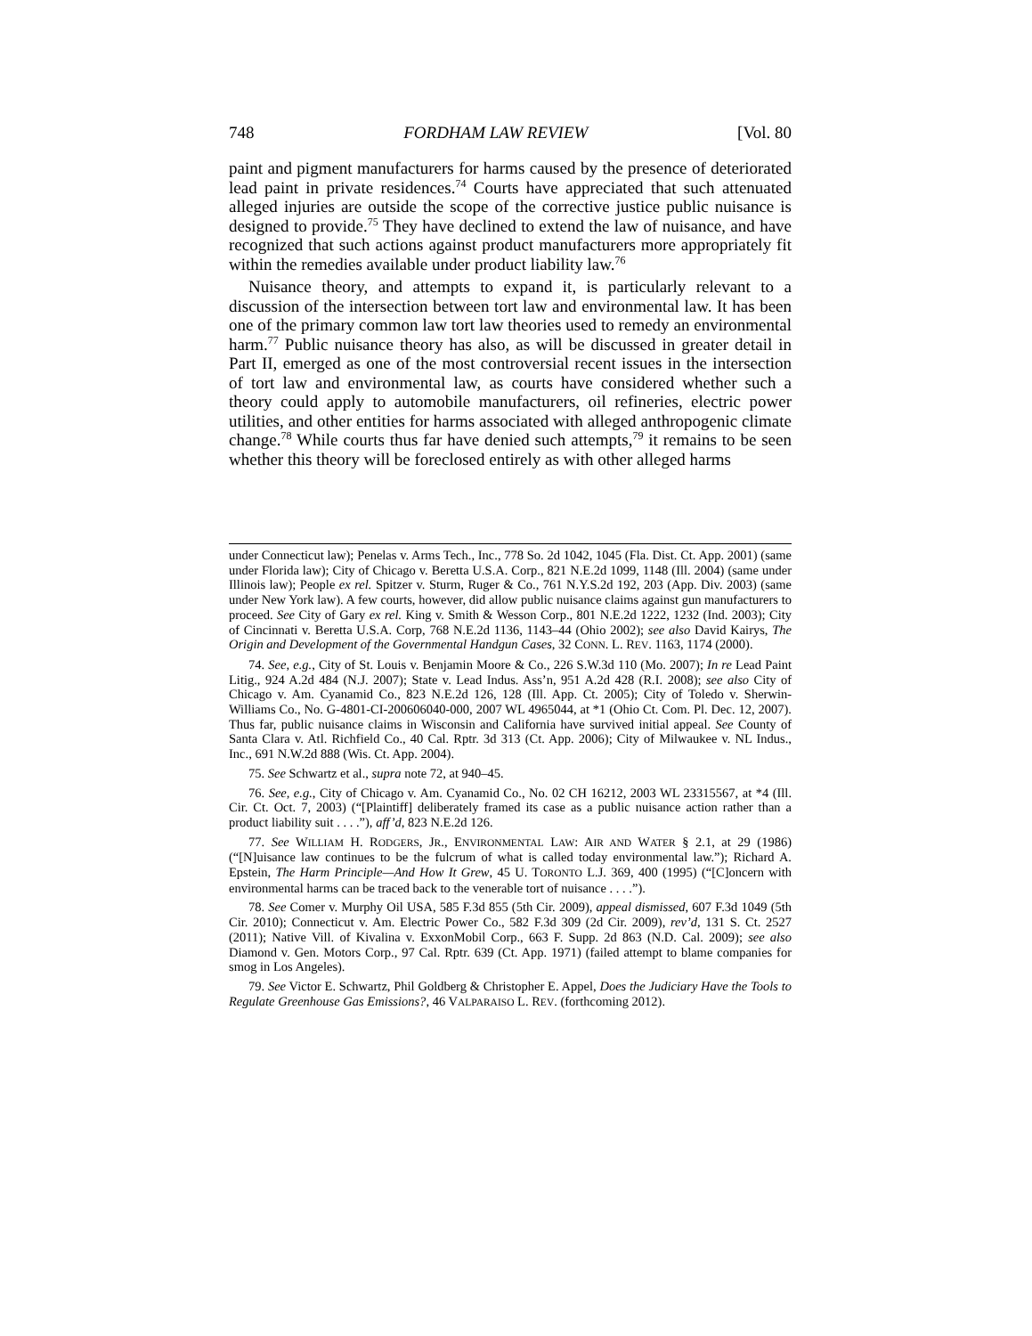748 FORDHAM LAW REVIEW [Vol. 80
paint and pigment manufacturers for harms caused by the presence of deteriorated lead paint in private residences.<sup>74</sup> Courts have appreciated that such attenuated alleged injuries are outside the scope of the corrective justice public nuisance is designed to provide.<sup>75</sup> They have declined to extend the law of nuisance, and have recognized that such actions against product manufacturers more appropriately fit within the remedies available under product liability law.<sup>76</sup>
Nuisance theory, and attempts to expand it, is particularly relevant to a discussion of the intersection between tort law and environmental law. It has been one of the primary common law tort law theories used to remedy an environmental harm.<sup>77</sup> Public nuisance theory has also, as will be discussed in greater detail in Part II, emerged as one of the most controversial recent issues in the intersection of tort law and environmental law, as courts have considered whether such a theory could apply to automobile manufacturers, oil refineries, electric power utilities, and other entities for harms associated with alleged anthropogenic climate change.<sup>78</sup> While courts thus far have denied such attempts,<sup>79</sup> it remains to be seen whether this theory will be foreclosed entirely as with other alleged harms
under Connecticut law); Penelas v. Arms Tech., Inc., 778 So. 2d 1042, 1045 (Fla. Dist. Ct. App. 2001) (same under Florida law); City of Chicago v. Beretta U.S.A. Corp., 821 N.E.2d 1099, 1148 (Ill. 2004) (same under Illinois law); People ex rel. Spitzer v. Sturm, Ruger & Co., 761 N.Y.S.2d 192, 203 (App. Div. 2003) (same under New York law). A few courts, however, did allow public nuisance claims against gun manufacturers to proceed. See City of Gary ex rel. King v. Smith & Wesson Corp., 801 N.E.2d 1222, 1232 (Ind. 2003); City of Cincinnati v. Beretta U.S.A. Corp, 768 N.E.2d 1136, 1143–44 (Ohio 2002); see also David Kairys, The Origin and Development of the Governmental Handgun Cases, 32 CONN. L. REV. 1163, 1174 (2000).
74. See, e.g., City of St. Louis v. Benjamin Moore & Co., 226 S.W.3d 110 (Mo. 2007); In re Lead Paint Litig., 924 A.2d 484 (N.J. 2007); State v. Lead Indus. Ass’n, 951 A.2d 428 (R.I. 2008); see also City of Chicago v. Am. Cyanamid Co., 823 N.E.2d 126, 128 (Ill. App. Ct. 2005); City of Toledo v. Sherwin-Williams Co., No. G-4801-CI-200606040-000, 2007 WL 4965044, at *1 (Ohio Ct. Com. Pl. Dec. 12, 2007). Thus far, public nuisance claims in Wisconsin and California have survived initial appeal. See County of Santa Clara v. Atl. Richfield Co., 40 Cal. Rptr. 3d 313 (Ct. App. 2006); City of Milwaukee v. NL Indus., Inc., 691 N.W.2d 888 (Wis. Ct. App. 2004).
75. See Schwartz et al., supra note 72, at 940–45.
76. See, e.g., City of Chicago v. Am. Cyanamid Co., No. 02 CH 16212, 2003 WL 23315567, at *4 (Ill. Cir. Ct. Oct. 7, 2003) (“[Plaintiff] deliberately framed its case as a public nuisance action rather than a product liability suit . . . .”), aff’d, 823 N.E.2d 126.
77. See WILLIAM H. RODGERS, JR., ENVIRONMENTAL LAW: AIR AND WATER § 2.1, at 29 (1986) (“[N]uisance law continues to be the fulcrum of what is called today environmental law.”); Richard A. Epstein, The Harm Principle—And How It Grew, 45 U. TORONTO L.J. 369, 400 (1995) (“[C]oncern with environmental harms can be traced back to the venerable tort of nuisance . . . .”).
78. See Comer v. Murphy Oil USA, 585 F.3d 855 (5th Cir. 2009), appeal dismissed, 607 F.3d 1049 (5th Cir. 2010); Connecticut v. Am. Electric Power Co., 582 F.3d 309 (2d Cir. 2009), rev’d, 131 S. Ct. 2527 (2011); Native Vill. of Kivalina v. ExxonMobil Corp., 663 F. Supp. 2d 863 (N.D. Cal. 2009); see also Diamond v. Gen. Motors Corp., 97 Cal. Rptr. 639 (Ct. App. 1971) (failed attempt to blame companies for smog in Los Angeles).
79. See Victor E. Schwartz, Phil Goldberg & Christopher E. Appel, Does the Judiciary Have the Tools to Regulate Greenhouse Gas Emissions?, 46 VALPARAISO L. REV. (forthcoming 2012).